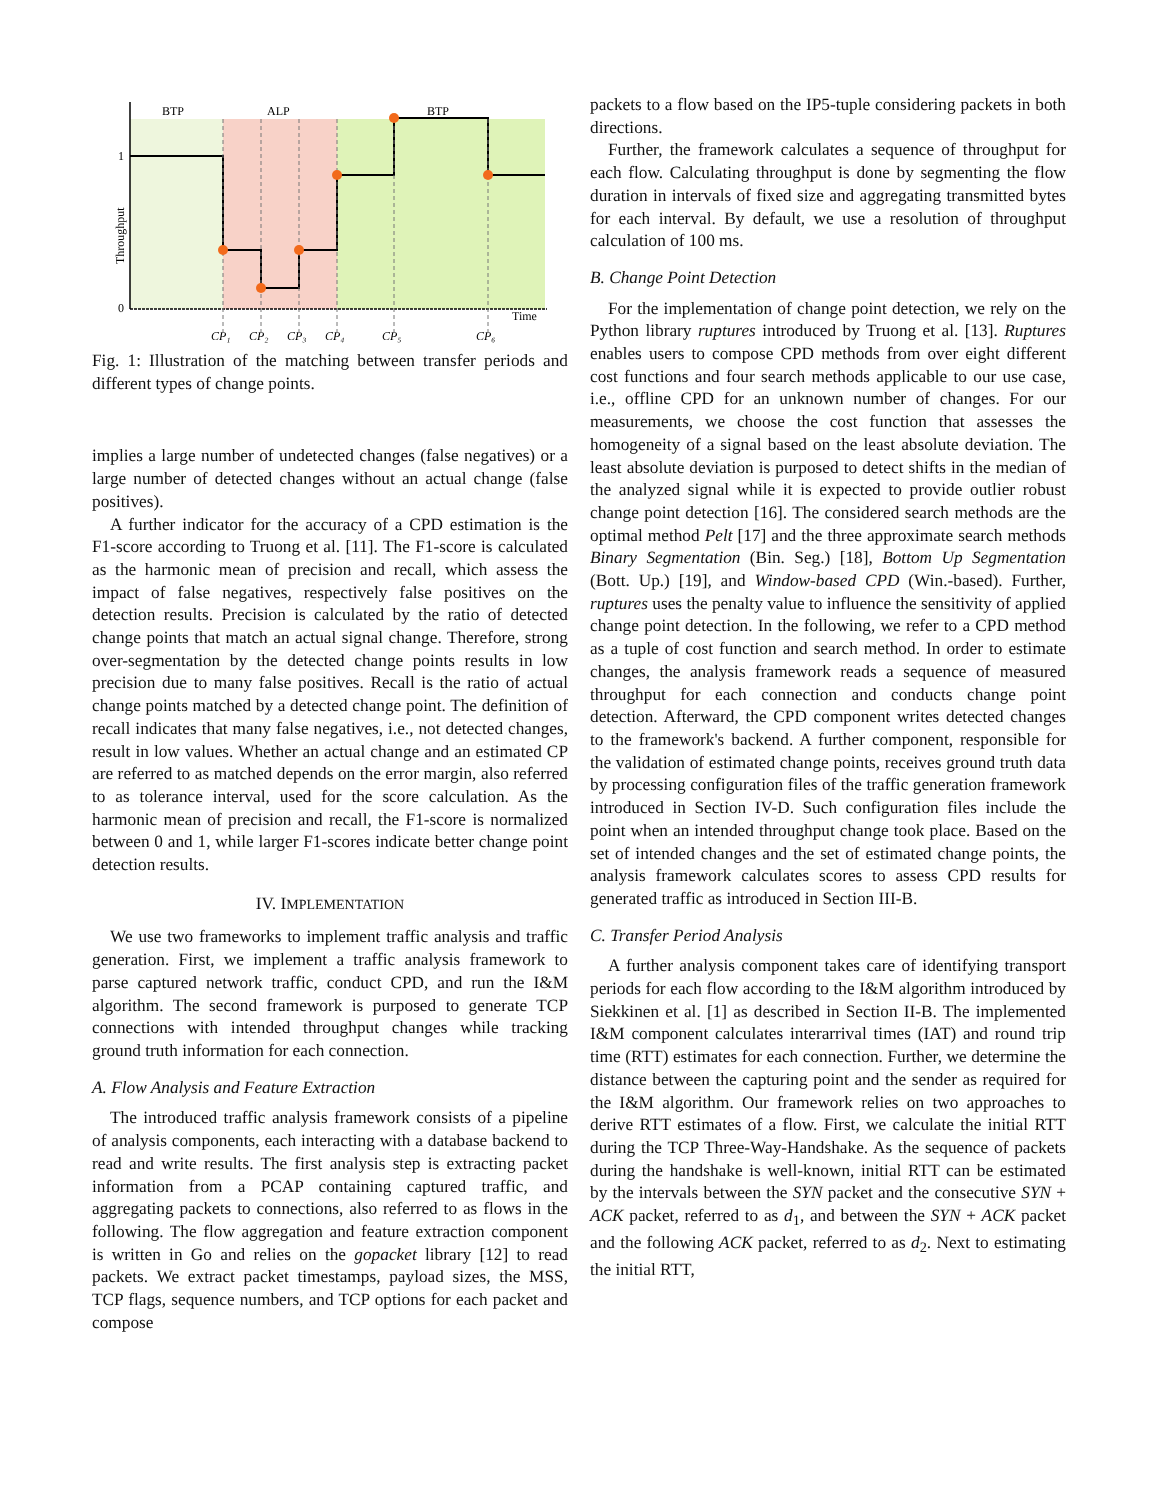BTP
ALP
BTP
1
0
Time
Throughput
CP₁
CP₂
CP₃
CP₄
CP₅
CP₆
Fig. 1: Illustration of the matching between transfer periods and different types of change points.
implies a large number of undetected changes (false negatives) or a large number of detected changes without an actual change (false positives).
A further indicator for the accuracy of a CPD estimation is the F1-score according to Truong et al. [11]. The F1-score is calculated as the harmonic mean of precision and recall, which assess the impact of false negatives, respectively false positives on the detection results. Precision is calculated by the ratio of detected change points that match an actual signal change. Therefore, strong over-segmentation by the detected change points results in low precision due to many false positives. Recall is the ratio of actual change points matched by a detected change point. The definition of recall indicates that many false negatives, i.e., not detected changes, result in low values. Whether an actual change and an estimated CP are referred to as matched depends on the error margin, also referred to as tolerance interval, used for the score calculation. As the harmonic mean of precision and recall, the F1-score is normalized between 0 and 1, while larger F1-scores indicate better change point detection results.
IV. IMPLEMENTATION
We use two frameworks to implement traffic analysis and traffic generation. First, we implement a traffic analysis framework to parse captured network traffic, conduct CPD, and run the I&M algorithm. The second framework is purposed to generate TCP connections with intended throughput changes while tracking ground truth information for each connection.
A. Flow Analysis and Feature Extraction
The introduced traffic analysis framework consists of a pipeline of analysis components, each interacting with a database backend to read and write results. The first analysis step is extracting packet information from a PCAP containing captured traffic, and aggregating packets to connections, also referred to as flows in the following. The flow aggregation and feature extraction component is written in Go and relies on the gopacket library [12] to read packets. We extract packet timestamps, payload sizes, the MSS, TCP flags, sequence numbers, and TCP options for each packet and compose
packets to a flow based on the IP5-tuple considering packets in both directions.
Further, the framework calculates a sequence of throughput for each flow. Calculating throughput is done by segmenting the flow duration in intervals of fixed size and aggregating transmitted bytes for each interval. By default, we use a resolution of throughput calculation of 100 ms.
B. Change Point Detection
For the implementation of change point detection, we rely on the Python library ruptures introduced by Truong et al. [13]. Ruptures enables users to compose CPD methods from over eight different cost functions and four search methods applicable to our use case, i.e., offline CPD for an unknown number of changes. For our measurements, we choose the cost function that assesses the homogeneity of a signal based on the least absolute deviation. The least absolute deviation is purposed to detect shifts in the median of the analyzed signal while it is expected to provide outlier robust change point detection [16]. The considered search methods are the optimal method Pelt [17] and the three approximate search methods Binary Segmentation (Bin. Seg.) [18], Bottom Up Segmentation (Bott. Up.) [19], and Window-based CPD (Win.-based). Further, ruptures uses the penalty value to influence the sensitivity of applied change point detection. In the following, we refer to a CPD method as a tuple of cost function and search method. In order to estimate changes, the analysis framework reads a sequence of measured throughput for each connection and conducts change point detection. Afterward, the CPD component writes detected changes to the framework's backend. A further component, responsible for the validation of estimated change points, receives ground truth data by processing configuration files of the traffic generation framework introduced in Section IV-D. Such configuration files include the point when an intended throughput change took place. Based on the set of intended changes and the set of estimated change points, the analysis framework calculates scores to assess CPD results for generated traffic as introduced in Section III-B.
C. Transfer Period Analysis
A further analysis component takes care of identifying transport periods for each flow according to the I&M algorithm introduced by Siekkinen et al. [1] as described in Section II-B. The implemented I&M component calculates interarrival times (IAT) and round trip time (RTT) estimates for each connection. Further, we determine the distance between the capturing point and the sender as required for the I&M algorithm. Our framework relies on two approaches to derive RTT estimates of a flow. First, we calculate the initial RTT during the TCP Three-Way-Handshake. As the sequence of packets during the handshake is well-known, initial RTT can be estimated by the intervals between the SYN packet and the consecutive SYN + ACK packet, referred to as d<sub>1</sub>, and between the SYN + ACK packet and the following ACK packet, referred to as d<sub>2</sub>. Next to estimating the initial RTT,